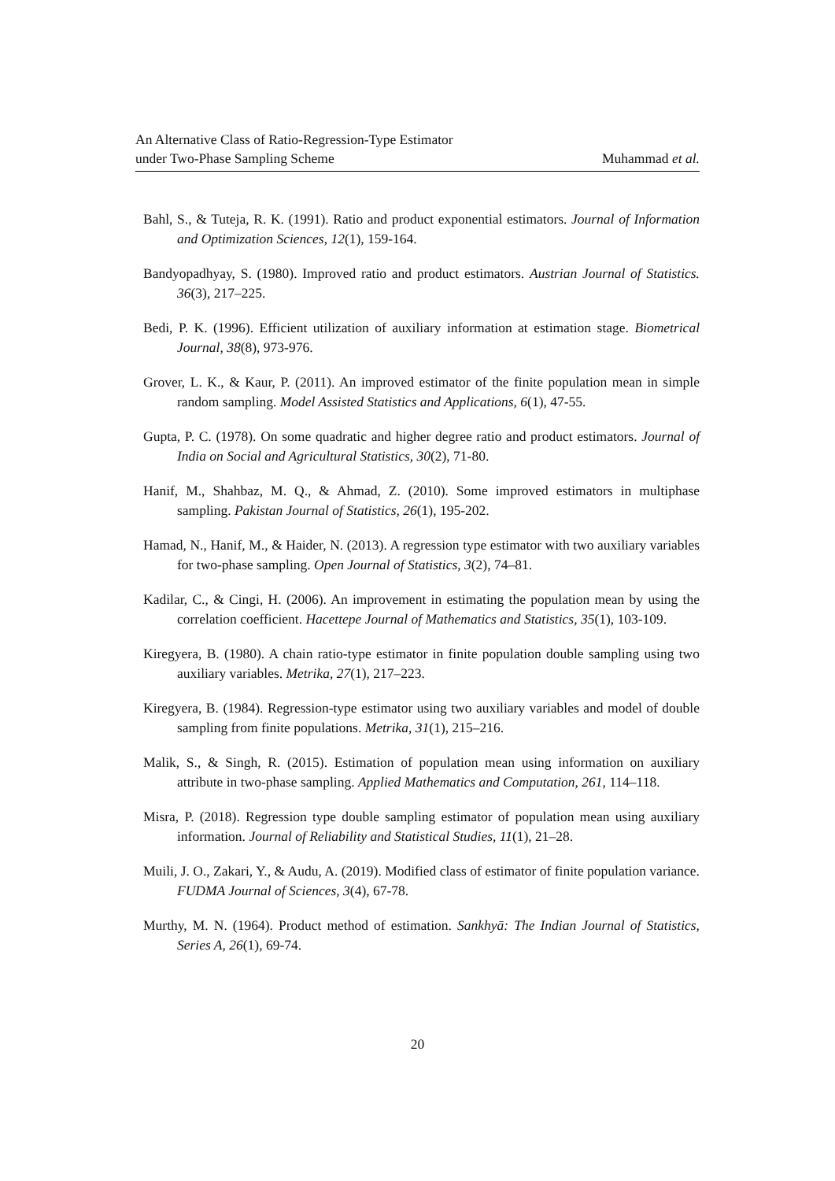An Alternative Class of Ratio-Regression-Type Estimator
under Two-Phase Sampling Scheme
Muhammad et al.
Bahl, S., & Tuteja, R. K. (1991). Ratio and product exponential estimators. Journal of Information and Optimization Sciences, 12(1), 159-164.
Bandyopadhyay, S. (1980). Improved ratio and product estimators. Austrian Journal of Statistics. 36(3), 217–225.
Bedi, P. K. (1996). Efficient utilization of auxiliary information at estimation stage. Biometrical Journal, 38(8), 973-976.
Grover, L. K., & Kaur, P. (2011). An improved estimator of the finite population mean in simple random sampling. Model Assisted Statistics and Applications, 6(1), 47-55.
Gupta, P. C. (1978). On some quadratic and higher degree ratio and product estimators. Journal of India on Social and Agricultural Statistics, 30(2), 71-80.
Hanif, M., Shahbaz, M. Q., & Ahmad, Z. (2010). Some improved estimators in multiphase sampling. Pakistan Journal of Statistics, 26(1), 195-202.
Hamad, N., Hanif, M., & Haider, N. (2013). A regression type estimator with two auxiliary variables for two-phase sampling. Open Journal of Statistics, 3(2), 74–81.
Kadilar, C., & Cingi, H. (2006). An improvement in estimating the population mean by using the correlation coefficient. Hacettepe Journal of Mathematics and Statistics, 35(1), 103-109.
Kiregyera, B. (1980). A chain ratio-type estimator in finite population double sampling using two auxiliary variables. Metrika, 27(1), 217–223.
Kiregyera, B. (1984). Regression-type estimator using two auxiliary variables and model of double sampling from finite populations. Metrika, 31(1), 215–216.
Malik, S., & Singh, R. (2015). Estimation of population mean using information on auxiliary attribute in two-phase sampling. Applied Mathematics and Computation, 261, 114–118.
Misra, P. (2018). Regression type double sampling estimator of population mean using auxiliary information. Journal of Reliability and Statistical Studies, 11(1), 21–28.
Muili, J. O., Zakari, Y., & Audu, A. (2019). Modified class of estimator of finite population variance. FUDMA Journal of Sciences, 3(4), 67-78.
Murthy, M. N. (1964). Product method of estimation. Sankhyā: The Indian Journal of Statistics, Series A, 26(1), 69-74.
20